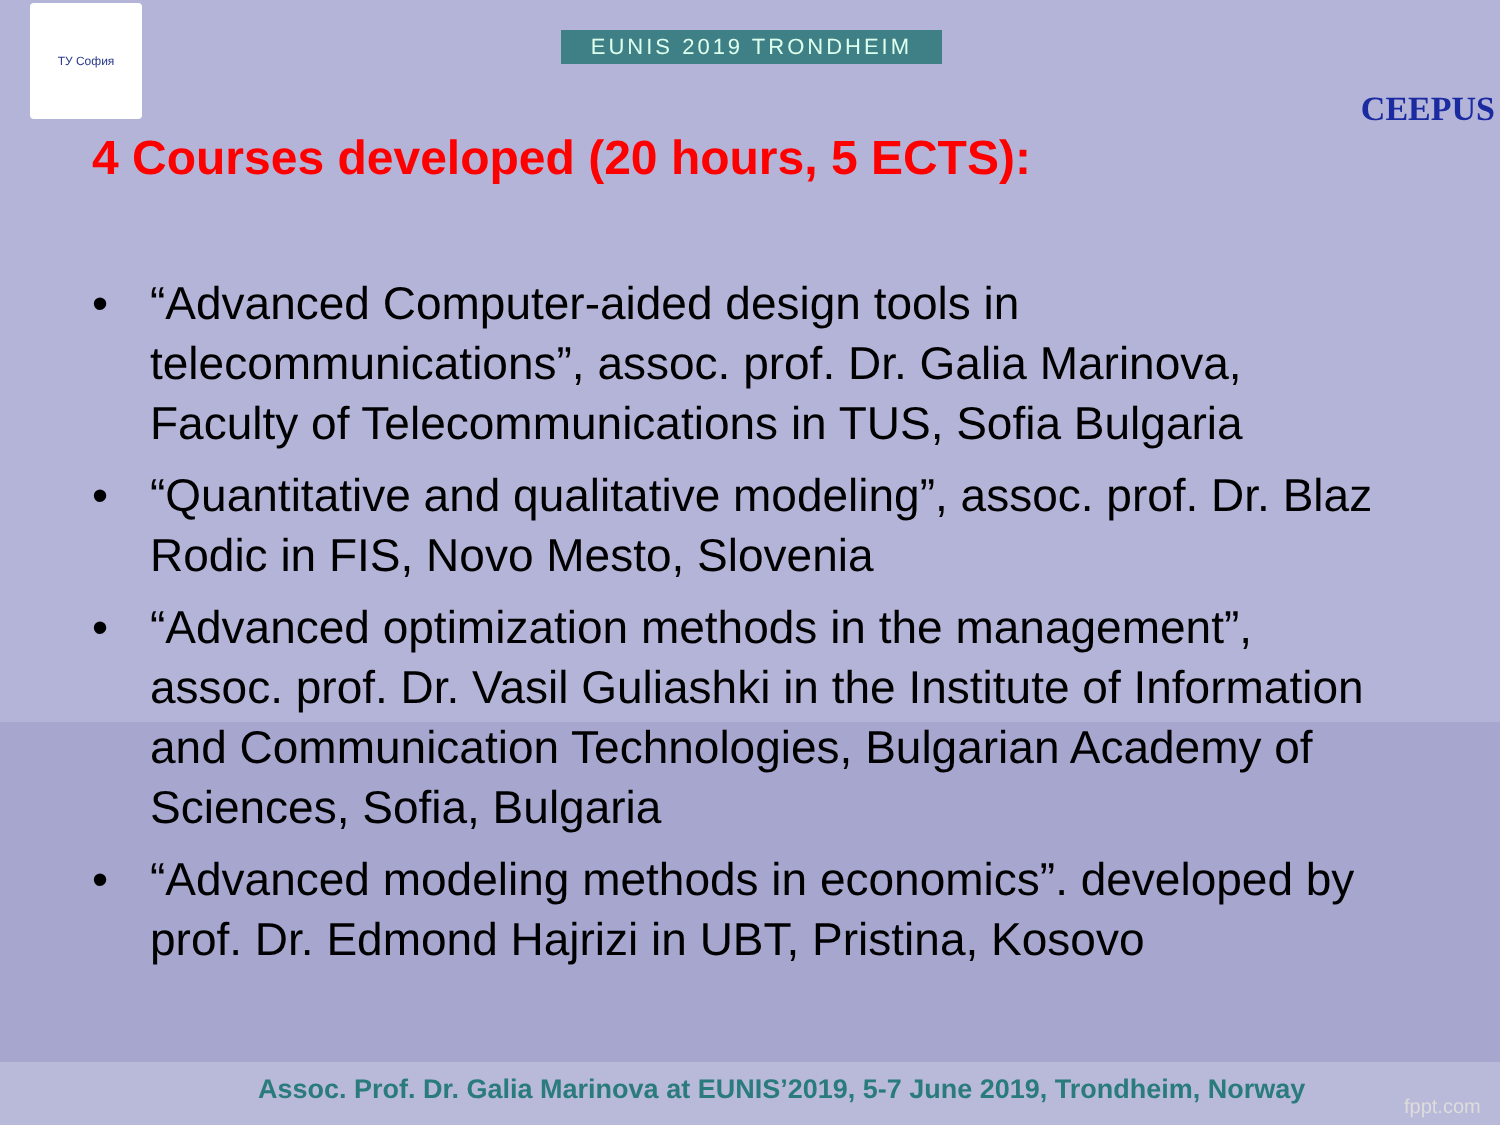ТУ София
EUNIS 2019 TRONDHEIM
CEEPUS
4 Courses developed (20 hours, 5 ECTS):
• “Advanced Computer-aided design tools in telecommunications”, assoc. prof. Dr. Galia Marinova, Faculty of Telecommunications in TUS, Sofia Bulgaria
• “Quantitative and qualitative modeling”, assoc. prof. Dr. Blaz Rodic in FIS, Novo Mesto, Slovenia
• “Advanced optimization methods in the management”, assoc. prof. Dr. Vasil Guliashki in the Institute of Information and Communication Technologies, Bulgarian Academy of Sciences, Sofia, Bulgaria
• “Advanced modeling methods in economics”. developed by prof. Dr. Edmond Hajrizi in UBT, Pristina, Kosovo
Assoc. Prof. Dr. Galia Marinova at EUNIS’2019, 5-7 June 2019, Trondheim, Norway
fppt.com